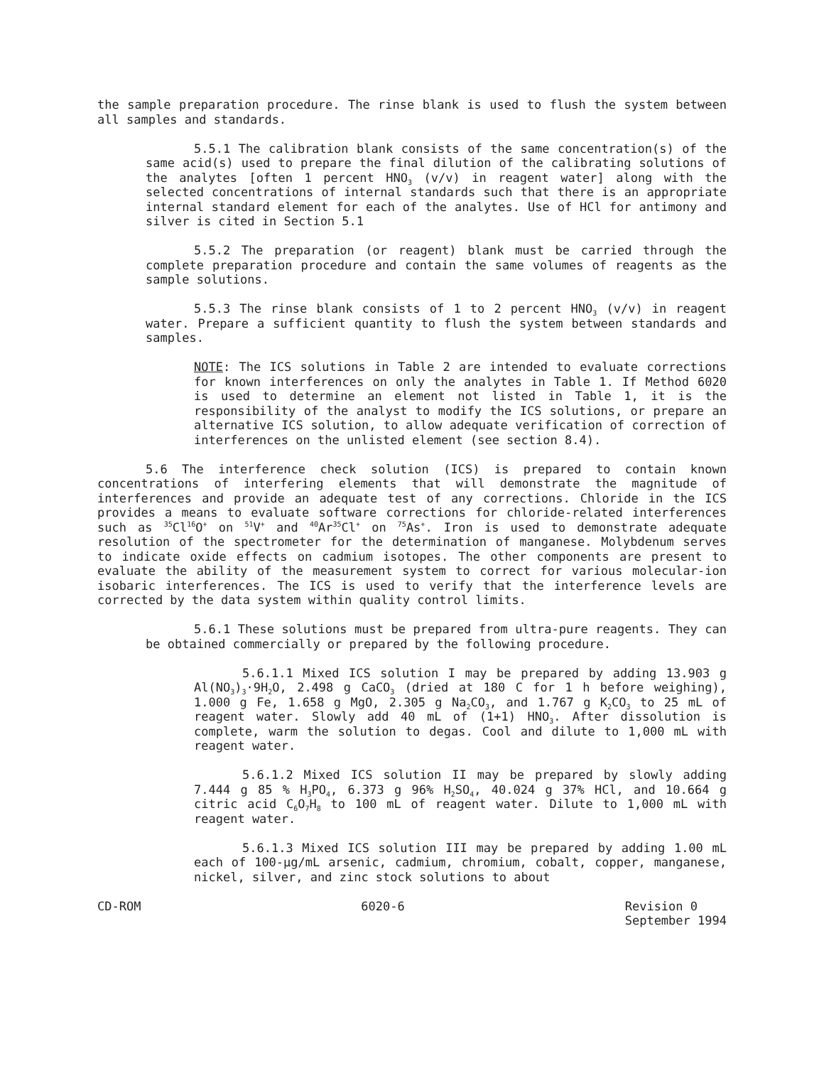the sample preparation procedure. The rinse blank is used to flush the system between all samples and standards.
5.5.1 The calibration blank consists of the same concentration(s) of the same acid(s) used to prepare the final dilution of the calibrating solutions of the analytes [often 1 percent HNO<sub>3</sub> (v/v) in reagent water] along with the selected concentrations of internal standards such that there is an appropriate internal standard element for each of the analytes. Use of HCl for antimony and silver is cited in Section 5.1
5.5.2 The preparation (or reagent) blank must be carried through the complete preparation procedure and contain the same volumes of reagents as the sample solutions.
5.5.3 The rinse blank consists of 1 to 2 percent HNO<sub>3</sub> (v/v) in reagent water. Prepare a sufficient quantity to flush the system between standards and samples.
NOTE: The ICS solutions in Table 2 are intended to evaluate corrections for known interferences on only the analytes in Table 1. If Method 6020 is used to determine an element not listed in Table 1, it is the responsibility of the analyst to modify the ICS solutions, or prepare an alternative ICS solution, to allow adequate verification of correction of interferences on the unlisted element (see section 8.4).
5.6 The interference check solution (ICS) is prepared to contain known concentrations of interfering elements that will demonstrate the magnitude of interferences and provide an adequate test of any corrections. Chloride in the ICS provides a means to evaluate software corrections for chloride-related interferences such as <sup>35</sup>Cl<sup>16</sup>O<sup>+</sup> on <sup>51</sup>V<sup>+</sup> and <sup>40</sup>Ar<sup>35</sup>Cl<sup>+</sup> on <sup>75</sup>As<sup>+</sup>. Iron is used to demonstrate adequate resolution of the spectrometer for the determination of manganese. Molybdenum serves to indicate oxide effects on cadmium isotopes. The other components are present to evaluate the ability of the measurement system to correct for various molecular-ion isobaric interferences. The ICS is used to verify that the interference levels are corrected by the data system within quality control limits.
5.6.1 These solutions must be prepared from ultra-pure reagents. They can be obtained commercially or prepared by the following procedure.
5.6.1.1 Mixed ICS solution I may be prepared by adding 13.903 g Al(NO<sub>3</sub>)<sub>3</sub>·9H<sub>2</sub>O, 2.498 g CaCO<sub>3</sub> (dried at 180 C for 1 h before weighing), 1.000 g Fe, 1.658 g MgO, 2.305 g Na<sub>2</sub>CO<sub>3</sub>, and 1.767 g K<sub>2</sub>CO<sub>3</sub> to 25 mL of reagent water. Slowly add 40 mL of (1+1) HNO<sub>3</sub>. After dissolution is complete, warm the solution to degas. Cool and dilute to 1,000 mL with reagent water.
5.6.1.2 Mixed ICS solution II may be prepared by slowly adding 7.444 g 85 % H<sub>3</sub>PO<sub>4</sub>, 6.373 g 96% H<sub>2</sub>SO<sub>4</sub>, 40.024 g 37% HCl, and 10.664 g citric acid C<sub>6</sub>O<sub>7</sub>H<sub>8</sub> to 100 mL of reagent water. Dilute to 1,000 mL with reagent water.
5.6.1.3 Mixed ICS solution III may be prepared by adding 1.00 mL each of 100-µg/mL arsenic, cadmium, chromium, cobalt, copper, manganese, nickel, silver, and zinc stock solutions to about
CD-ROM 6020-6 Revision 0
September 1994